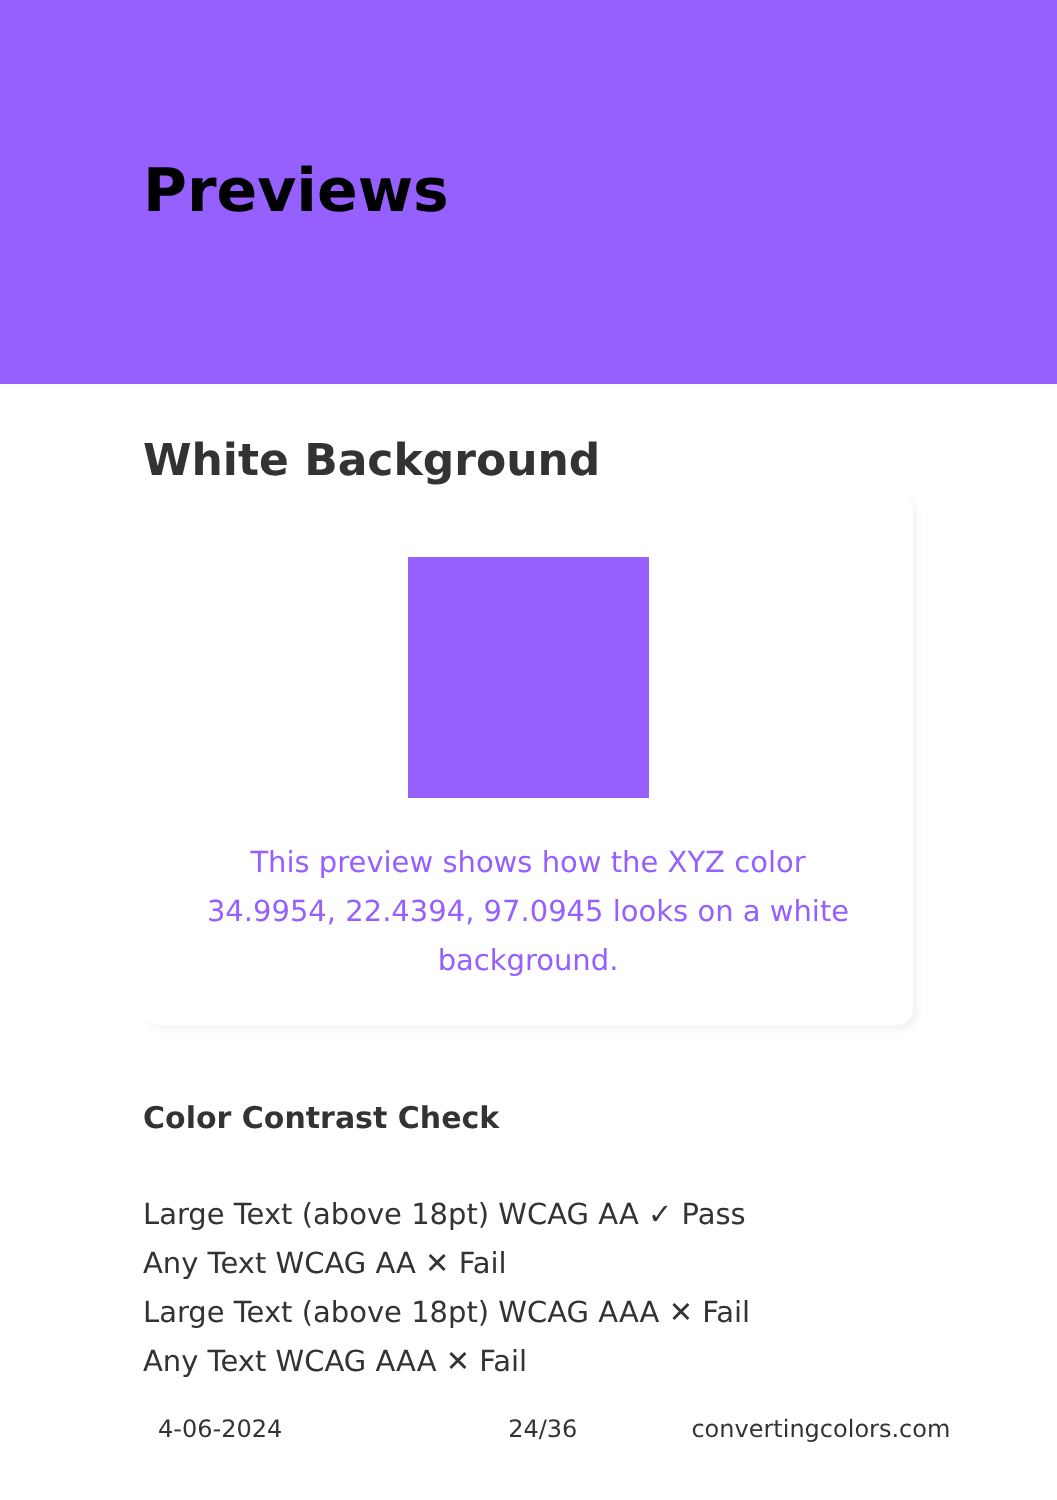Previews
White Background
This preview shows how the XYZ color 34.9954, 22.4394, 97.0945 looks on a white background.
Color Contrast Check
Large Text (above 18pt) WCAG AA ✓ Pass
Any Text WCAG AA ✕ Fail
Large Text (above 18pt) WCAG AAA ✕ Fail
Any Text WCAG AAA ✕ Fail
4-06-2024 24/36 convertingcolors.com